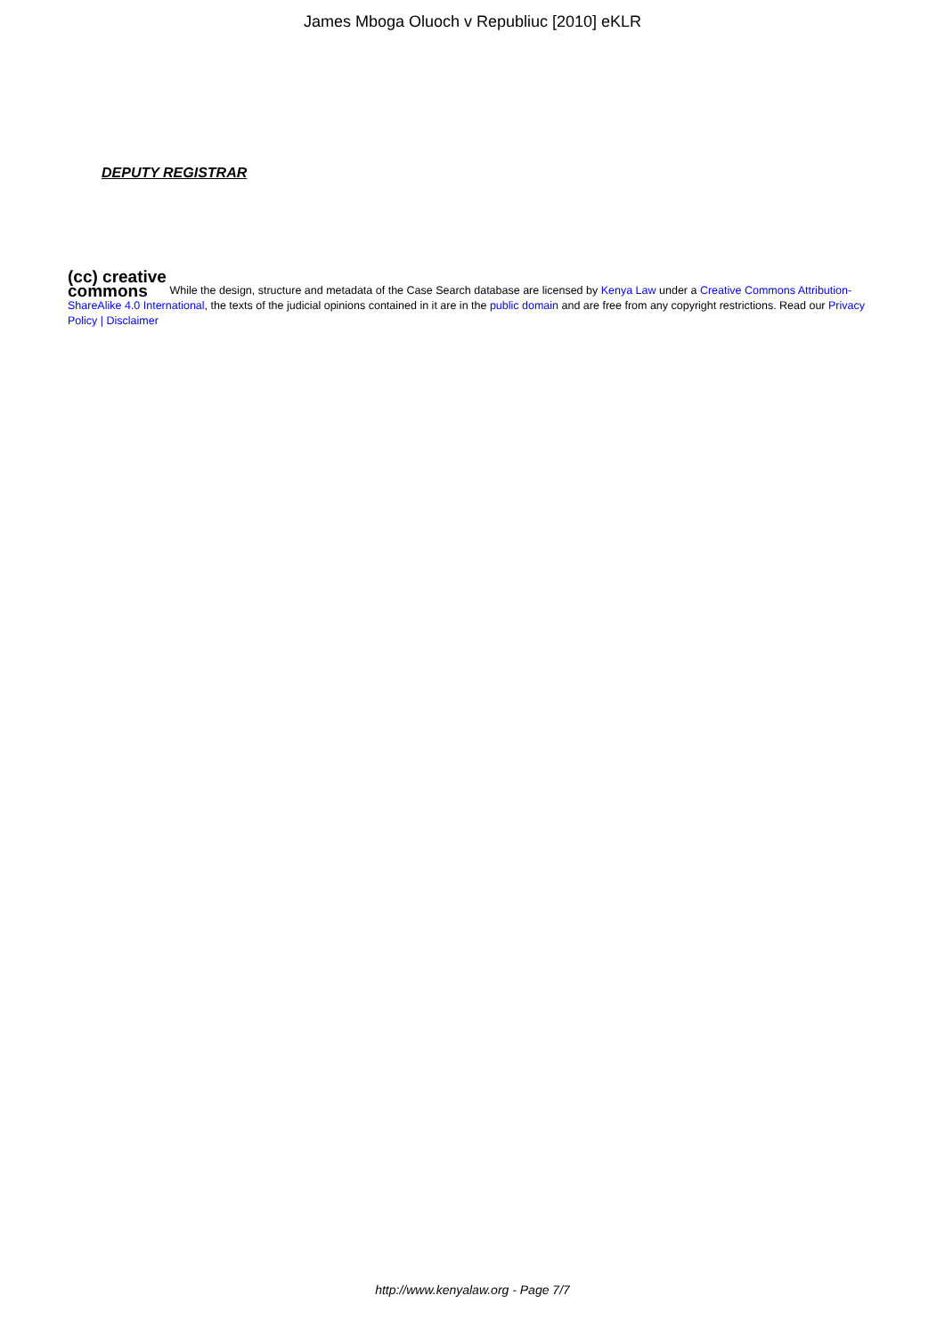James Mboga Oluoch v Republiuc [2010] eKLR
DEPUTY REGISTRAR
(cc) creative
commons While the design, structure and metadata of the Case Search database are licensed by Kenya Law under a Creative Commons Attribution-ShareAlike 4.0 International, the texts of the judicial opinions contained in it are in the public domain and are free from any copyright restrictions. Read our Privacy Policy | Disclaimer
http://www.kenyalaw.org - Page 7/7